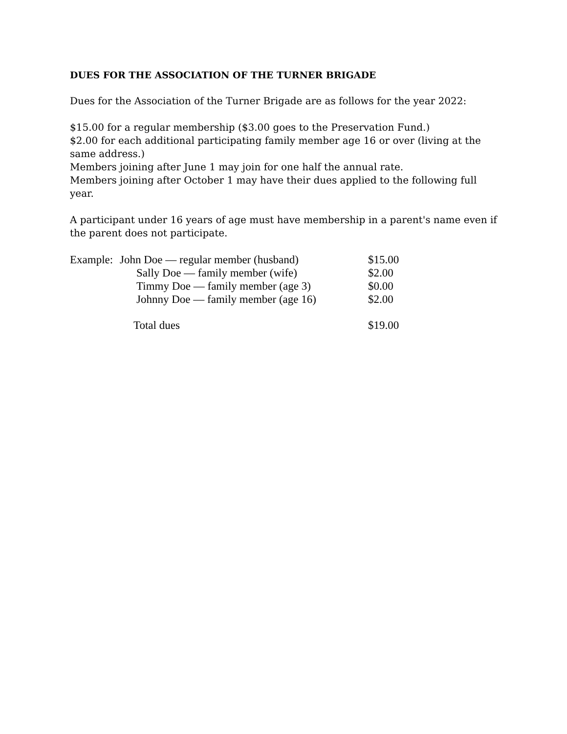DUES FOR THE ASSOCIATION OF THE TURNER BRIGADE
Dues for the Association of the Turner Brigade are as follows for the year 2022:
$15.00 for a regular membership ($3.00 goes to the Preservation Fund.)
$2.00 for each additional participating family member age 16 or over (living at the same address.)
Members joining after June 1 may join for one half the annual rate.
Members joining after October 1 may have their dues applied to the following full year.
A participant under 16 years of age must have membership in a parent's name even if the parent does not participate.
| Example: | John Doe — regular member (husband) | $15.00 |
| | Sally Doe — family member (wife) | $2.00 |
| | Timmy Doe — family member (age 3) | $0.00 |
| | Johnny Doe — family member (age 16) | $2.00 |
| | Total dues | $19.00 |